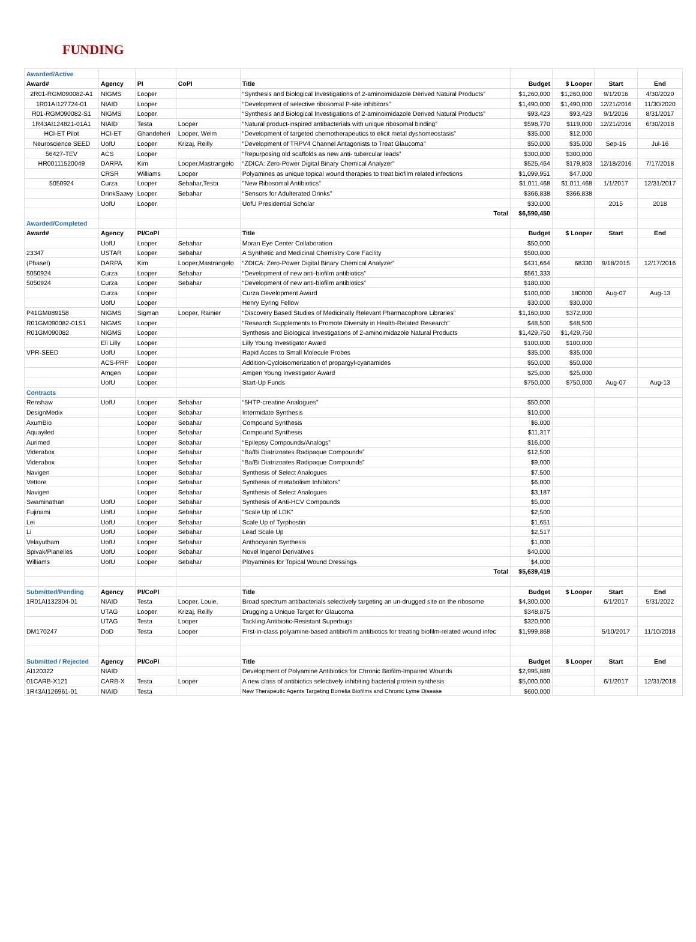FUNDING
| Awarded/Active | | | | | | | | |
| Award# | Agency | PI | CoPI | Title | Budget | $ Looper | Start | End |
| 2R01-RGM090082-A1 | NIGMS | Looper | | “Synthesis and Biological Investigations of 2-aminoimidazole Derived Natural Products” | $1,260,000 | $1,260,000 | 9/1/2016 | 4/30/2020 |
| 1R01AI127724-01 | NIAID | Looper | | “Development of selective ribosomal P-site inhibitors” | $1,490,000 | $1,490,000 | 12/21/2016 | 11/30/2020 |
| R01-RGM090082-S1 | NIGMS | Looper | | “Synthesis and Biological Investigations of 2-aminoimidazole Derived Natural Products” | $93,423 | $93,423 | 9/1/2016 | 8/31/2017 |
| 1R43AI124821-01A1 | NIAID | Testa | Looper | “Natural product-inspired antibacterials with unique ribosomal binding” | $598,770 | $119,000 | 12/21/2016 | 6/30/2018 |
| HCI-ET Pilot | HCI-ET | Ghandeheri | Looper, Welm | “Development of targeted chemotherapeutics to elicit metal dyshomeostasis” | $35,000 | $12,000 | | |
| Neuroscience SEED | UofU | Looper | Krizaj, Reilly | “Development of TRPV4 Channel Antagonists to Treat Glaucoma” | $50,000 | $35,000 | Sep-16 | Jul-16 |
| 56427-TEV | ACS | Looper | | “Repurposing old scaffolds as new anti- tubercular leads” | $300,000 | $300,000 | | |
| HR00111520049 | DARPA | Kim | Looper,Mastrangelo | “ZDICA: Zero-Power Digital Binary Chemical Analyzer” | $525,464 | $179,803 | 12/18/2016 | 7/17/2018 |
| | CRSR | Williams | Looper | Polyamines as unique topical wound therapies to treat biofilm related infections | $1,099,951 | $47,000 | | |
| 5050924 | Curza | Looper | Sebahar,Testa | "New Ribosomal Antibiotics" | $1,011,468 | $1,011,468 | 1/1/2017 | 12/31/2017 |
| | DrinkSaavy | Looper | Sebahar | “Sensors for Adulterated Drinks” | $366,838 | $366,838 | | |
| | UofU | Looper | | UofU Presidential Scholar | $30,000 | | 2015 | 2018 |
| | | | | Total | $6,590,450 | | | |
| Awarded/Completed | | | | | | | | |
| Award# | Agency | PI/CoPI | | Title | Budget | $ Looper | Start | End |
| | UofU | Looper | Sebahar | Moran Eye Center Collaboration | $50,000 | | | |
| 23347 | USTAR | Looper | Sebahar | A Synthetic and Medicinal Chemistry Core Facility | $500,000 | | | |
| (PhaseI) | DARPA | Kim | Looper,Mastrangelo | “ZDICA: Zero-Power Digital Binary Chemical Analyzer” | $431,664 | 68330 | 9/18/2015 | 12/17/2016 |
| 5050924 | Curza | Looper | Sebahar | “Development of new anti-biofilm antibiotics” | $561,333 | | | |
| 5050924 | Curza | Looper | Sebahar | “Development of new anti-biofilm antibiotics” | $180,000 | | | |
| | Curza | Looper | | Curza Development Award | $100,000 | 180000 | Aug-07 | Aug-13 |
| | UofU | Looper | | Henry Eyring Fellow | $30,000 | $30,000 | | |
| P41GM089158 | NIGMS | Sigman | Looper, Rainier | “Discovery Based Studies of Medicinally Relevant Pharmacophore Libraries” | $1,160,000 | $372,000 | | |
| R01GM090082-01S1 | NIGMS | Looper | | “Research Supplements to Promote Diversity in Health-Related Research” | $48,500 | $48,500 | | |
| R01GM090082 | NIGMS | Looper | | Synthesis and Biological Investigations of 2-aminoimidazole Natural Products | $1,429,750 | $1,429,750 | | |
| | Eli Lilly | Looper | | Lilly Young Investigator Award | $100,000 | $100,000 | | |
| VPR-SEED | UofU | Looper | | Rapid Acces to Small Molecule Probes | $35,000 | $35,000 | | |
| | ACS-PRF | Looper | | Addition-Cycloisomerization of propargyl-cyanamides | $50,000 | $50,000 | | |
| | Amgen | Looper | | Amgen Young Investigator Award | $25,000 | $25,000 | | |
| | UofU | Looper | | Start-Up Funds | $750,000 | $750,000 | Aug-07 | Aug-13 |
| Contracts | | | | | | | | |
| Renshaw | UofU | Looper | Sebahar | “5HTP-creatine Analogues” | $50,000 | | | |
| DesignMedix | | Looper | Sebahar | Intermidate Synthesis | $10,000 | | | |
| AxumBio | | Looper | Sebahar | Compound Synthesis | $6,000 | | | |
| Aquayiled | | Looper | Sebahar | Compound Synthesis | $11,317 | | | |
| Aurimed | | Looper | Sebahar | “Epilepsy Compounds/Analogs” | $16,000 | | | |
| Viderabox | | Looper | Sebahar | “Ba/Bi Diatrizoates Radipaque Compounds” | $12,500 | | | |
| Viderabox | | Looper | Sebahar | “Ba/Bi Diatrizoates Radipaque Compounds” | $9,000 | | | |
| Navigen | | Looper | Sebahar | Synthesis of Select Analogues | $7,500 | | | |
| Vettore | | Looper | Sebahar | Synthesis of metabolism Inhibitors” | $6,000 | | | |
| Navigen | | Looper | Sebahar | Synthesis of Select Analogues | $3,187 | | | |
| Swaminathan | UofU | Looper | Sebahar | Synthesis of Anti-HCV Compounds | $5,000 | | | |
| Fujinami | UofU | Looper | Sebahar | ”Scale Up of LDK” | $2,500 | | | |
| Lei | UofU | Looper | Sebahar | Scale Up of Tyrphostin | $1,651 | | | |
| Li | UofU | Looper | Sebahar | Lead Scale Up | $2,517 | | | |
| Velayutham | UofU | Looper | Sebahar | Anthocyanin Synthesis | $1,000 | | | |
| Spivak/Planelles | UofU | Looper | Sebahar | Novel Ingenol Derivatives | $40,000 | | | |
| Williams | UofU | Looper | Sebahar | Ployamines for Topical Wound Dressings | $4,000 | | | |
| | | | | Total | $5,639,419 | | | |
| Submitted/Pending | Agency | PI/CoPI | | Title | Budget | $ Looper | Start | End |
| 1R01AI132304-01 | NIAID | Testa | Looper, Louie, | Broad spectrum antibacterials selectively targeting an un-drugged site on the ribosome | $4,300,000 | | 6/1/2017 | 5/31/2022 |
| | UTAG | Looper | Krizaj, Reilly | Drugging a Unique Target for Glaucoma | $348,875 | | | |
| | UTAG | Testa | Looper | Tackling Antibiotic-Resistant Superbugs | $320,000 | | | |
| DM170247 | DoD | Testa | Looper | First-in-class polyamine-based antibiofilm antibiotics for treating biofilm-related wound infec | $1,999,868 | | 5/10/2017 | 11/10/2018 |
| Submitted / Rejected | Agency | PI/CoPI | | Title | Budget | $ Looper | Start | End |
| AI120322 | NIAID | | | Development of Polyamine Antibiotics for Chronic Biofilm-Impaired Wounds | $2,995,889 | | | |
| 01CARB-X121 | CARB-X | Testa | Looper | A new class of antibiotics selectively inhibiting bacterial protein synthesis | $5,000,000 | | 6/1/2017 | 12/31/2018 |
| 1R43AI126961-01 | NIAID | Testa | | New Therapeutic Agents Targeting Borrelia Biofilms and Chronic Lyme Disease | $600,000 | | | |